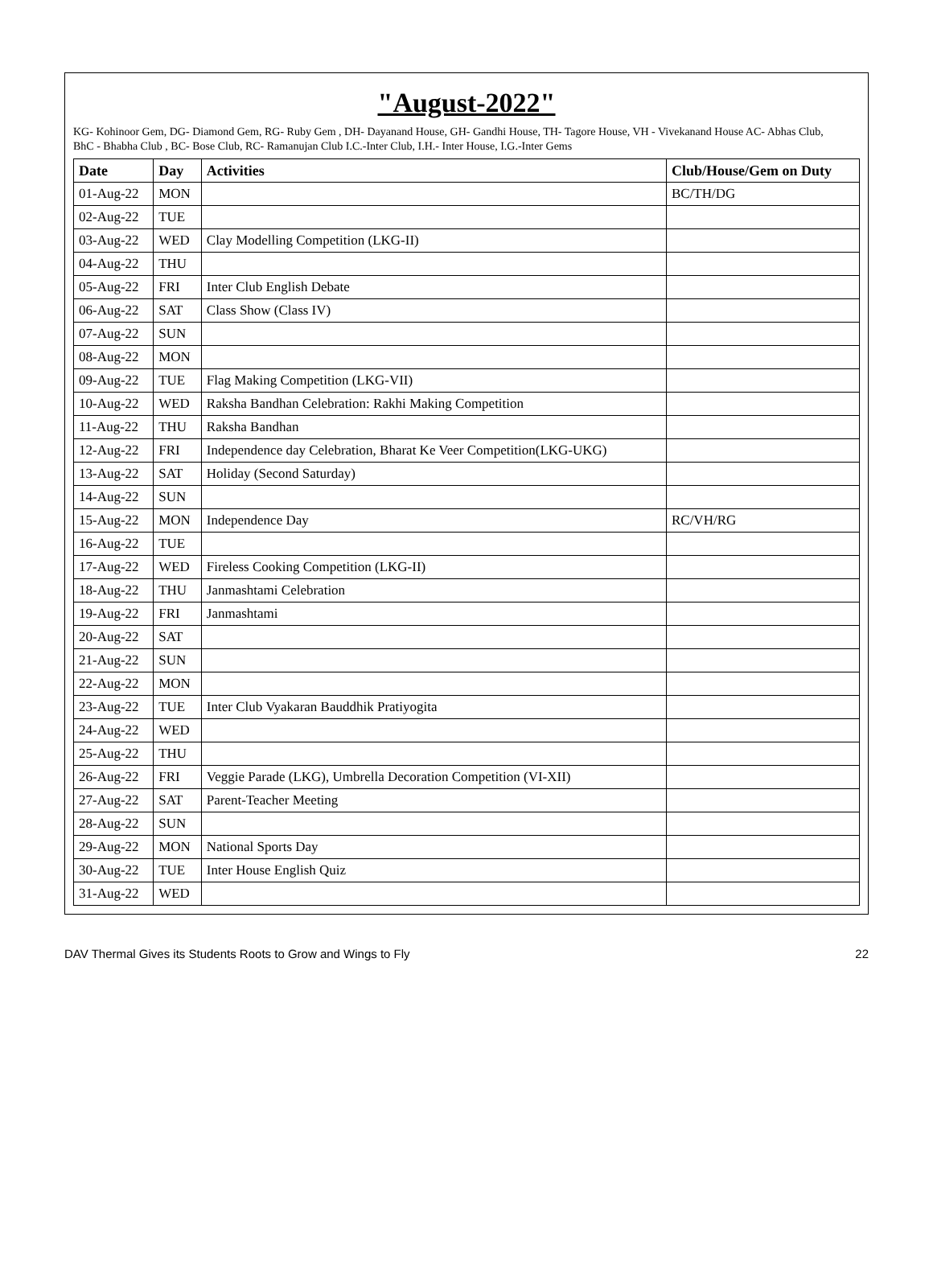"August-2022"
KG- Kohinoor Gem, DG- Diamond Gem, RG- Ruby Gem , DH- Dayanand House, GH- Gandhi House, TH- Tagore House, VH - Vivekanand House AC- Abhas Club,
BhC - Bhabha Club , BC- Bose Club, RC- Ramanujan Club I.C.-Inter Club, I.H.- Inter House, I.G.-Inter Gems
| Date | Day | Activities | Club/House/Gem on Duty |
| --- | --- | --- | --- |
| 01-Aug-22 | MON | | BC/TH/DG |
| 02-Aug-22 | TUE | | |
| 03-Aug-22 | WED | Clay Modelling Competition (LKG-II) | |
| 04-Aug-22 | THU | | |
| 05-Aug-22 | FRI | Inter Club English Debate | |
| 06-Aug-22 | SAT | Class Show (Class IV) | |
| 07-Aug-22 | SUN | | |
| 08-Aug-22 | MON | | |
| 09-Aug-22 | TUE | Flag Making Competition (LKG-VII) | |
| 10-Aug-22 | WED | Raksha Bandhan Celebration: Rakhi Making Competition | |
| 11-Aug-22 | THU | Raksha Bandhan | |
| 12-Aug-22 | FRI | Independence day Celebration, Bharat Ke Veer Competition(LKG-UKG) | |
| 13-Aug-22 | SAT | Holiday (Second Saturday) | |
| 14-Aug-22 | SUN | | |
| 15-Aug-22 | MON | Independence Day | RC/VH/RG |
| 16-Aug-22 | TUE | | |
| 17-Aug-22 | WED | Fireless Cooking Competition (LKG-II) | |
| 18-Aug-22 | THU | Janmashtami Celebration | |
| 19-Aug-22 | FRI | Janmashtami | |
| 20-Aug-22 | SAT | | |
| 21-Aug-22 | SUN | | |
| 22-Aug-22 | MON | | |
| 23-Aug-22 | TUE | Inter Club Vyakaran Bauddhik Pratiyogita | |
| 24-Aug-22 | WED | | |
| 25-Aug-22 | THU | | |
| 26-Aug-22 | FRI | Veggie Parade (LKG), Umbrella Decoration Competition (VI-XII) | |
| 27-Aug-22 | SAT | Parent-Teacher Meeting | |
| 28-Aug-22 | SUN | | |
| 29-Aug-22 | MON | National Sports Day | |
| 30-Aug-22 | TUE | Inter House English Quiz | |
| 31-Aug-22 | WED | | |
DAV Thermal Gives its Students Roots to Grow and Wings to Fly 22